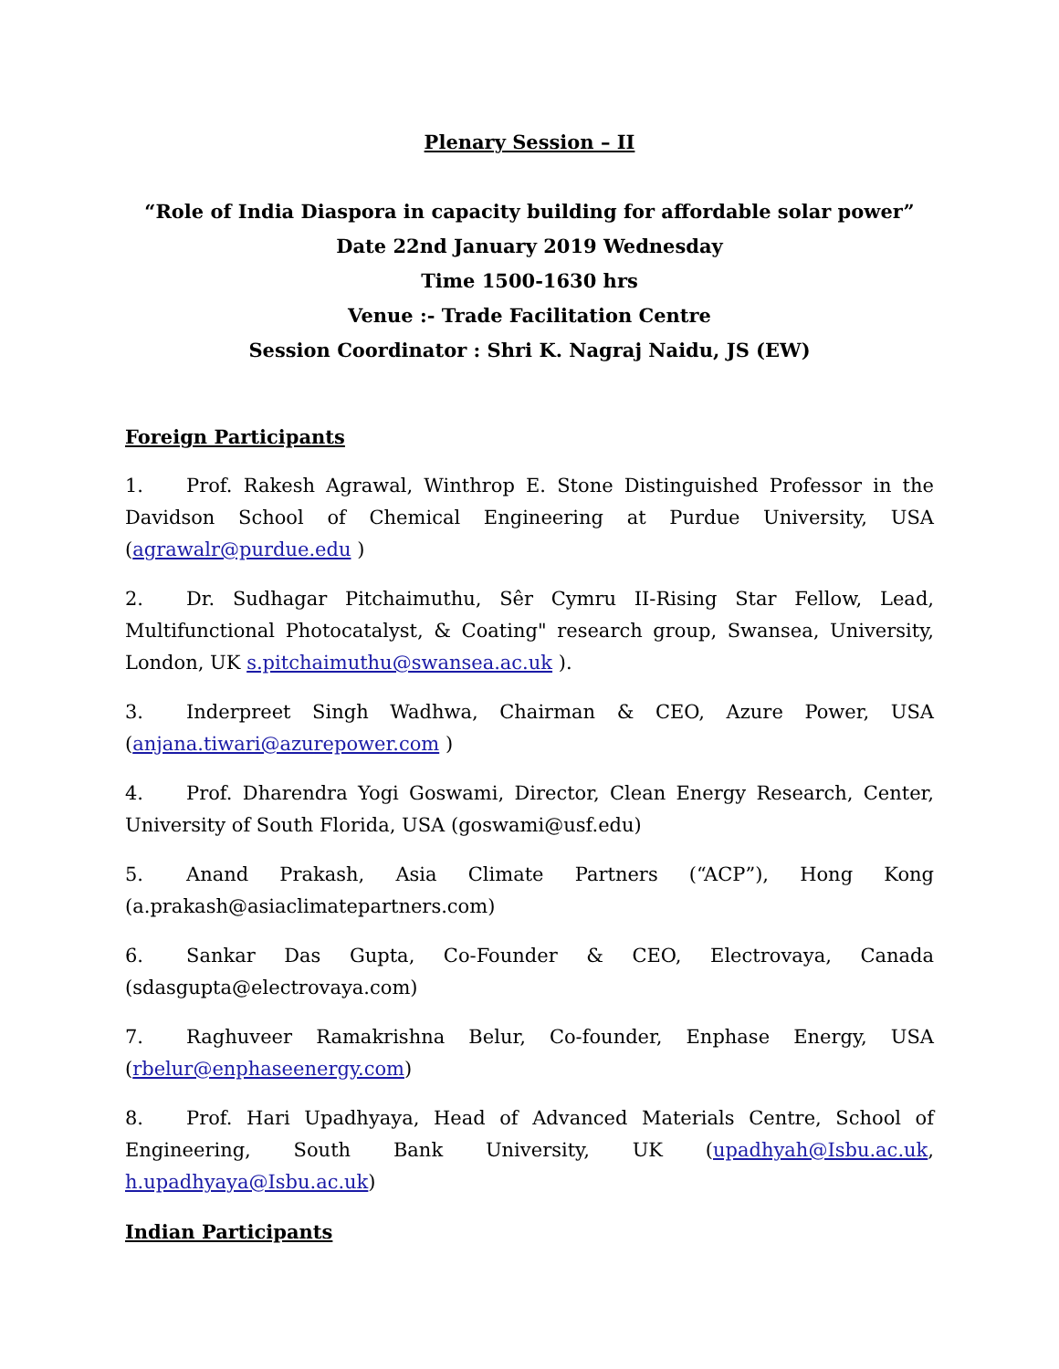Plenary Session – II
“Role of India Diaspora in capacity building for affordable solar power”
Date 22nd January 2019 Wednesday
Time 1500-1630 hrs
Venue :- Trade Facilitation Centre
Session Coordinator : Shri K. Nagraj Naidu, JS (EW)
Foreign Participants
1. Prof. Rakesh Agrawal, Winthrop E. Stone Distinguished Professor in the Davidson School of Chemical Engineering at Purdue University, USA (agrawalr@purdue.edu )
2. Dr. Sudhagar Pitchaimuthu, Sêr Cymru II-Rising Star Fellow, Lead, Multifunctional Photocatalyst, & Coating" research group, Swansea, University, London, UK s.pitchaimuthu@swansea.ac.uk ).
3. Inderpreet Singh Wadhwa, Chairman & CEO, Azure Power, USA (anjana.tiwari@azurepower.com )
4. Prof. Dharendra Yogi Goswami, Director, Clean Energy Research, Center, University of South Florida, USA (goswami@usf.edu)
5. Anand Prakash, Asia Climate Partners (“ACP”), Hong Kong (a.prakash@asiaclimatepartners.com)
6. Sankar Das Gupta, Co-Founder & CEO, Electrovaya, Canada (sdasgupta@electrovaya.com)
7. Raghuveer Ramakrishna Belur, Co-founder, Enphase Energy, USA (rbelur@enphaseenergy.com)
8. Prof. Hari Upadhyaya, Head of Advanced Materials Centre, School of Engineering, South Bank University, UK (upadhyah@Isbu.ac.uk, h.upadhyaya@Isbu.ac.uk)
Indian Participants